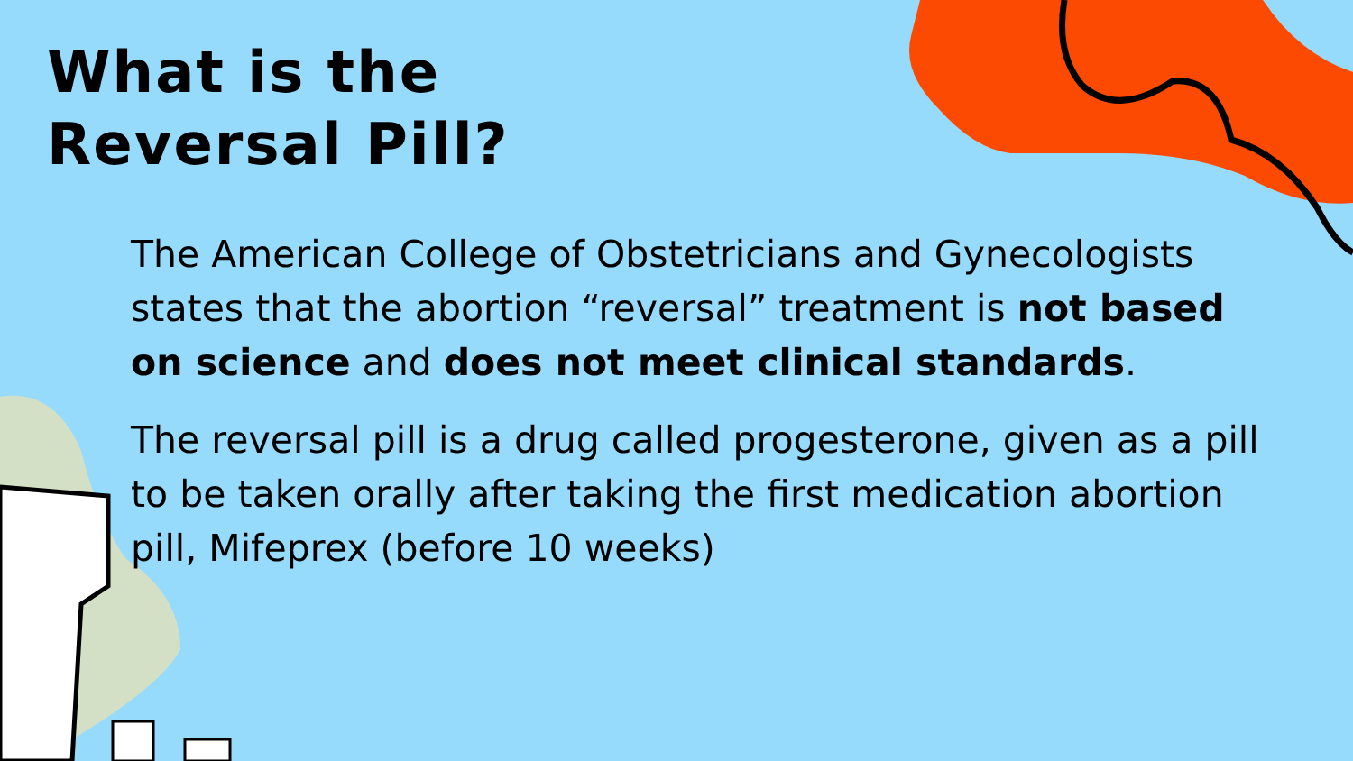What is the
Reversal Pill?
The American College of Obstetricians and Gynecologists states that the abortion “reversal” treatment is not based on science and does not meet clinical standards.
The reversal pill is a drug called progesterone, given as a pill to be taken orally after taking the first medication abortion pill, Mifeprex (before 10 weeks)